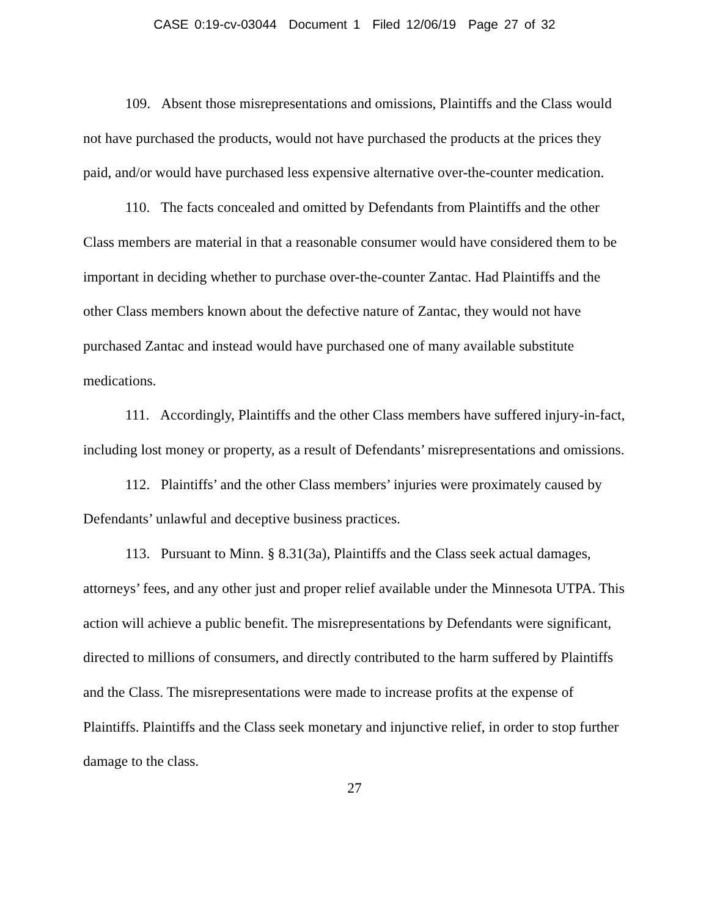CASE 0:19-cv-03044 Document 1 Filed 12/06/19 Page 27 of 32
109. Absent those misrepresentations and omissions, Plaintiffs and the Class would not have purchased the products, would not have purchased the products at the prices they paid, and/or would have purchased less expensive alternative over-the-counter medication.
110. The facts concealed and omitted by Defendants from Plaintiffs and the other Class members are material in that a reasonable consumer would have considered them to be important in deciding whether to purchase over-the-counter Zantac. Had Plaintiffs and the other Class members known about the defective nature of Zantac, they would not have purchased Zantac and instead would have purchased one of many available substitute medications.
111. Accordingly, Plaintiffs and the other Class members have suffered injury-in-fact, including lost money or property, as a result of Defendants’ misrepresentations and omissions.
112. Plaintiffs’ and the other Class members’ injuries were proximately caused by Defendants’ unlawful and deceptive business practices.
113. Pursuant to Minn. § 8.31(3a), Plaintiffs and the Class seek actual damages, attorneys’ fees, and any other just and proper relief available under the Minnesota UTPA. This action will achieve a public benefit. The misrepresentations by Defendants were significant, directed to millions of consumers, and directly contributed to the harm suffered by Plaintiffs and the Class. The misrepresentations were made to increase profits at the expense of Plaintiffs. Plaintiffs and the Class seek monetary and injunctive relief, in order to stop further damage to the class.
27